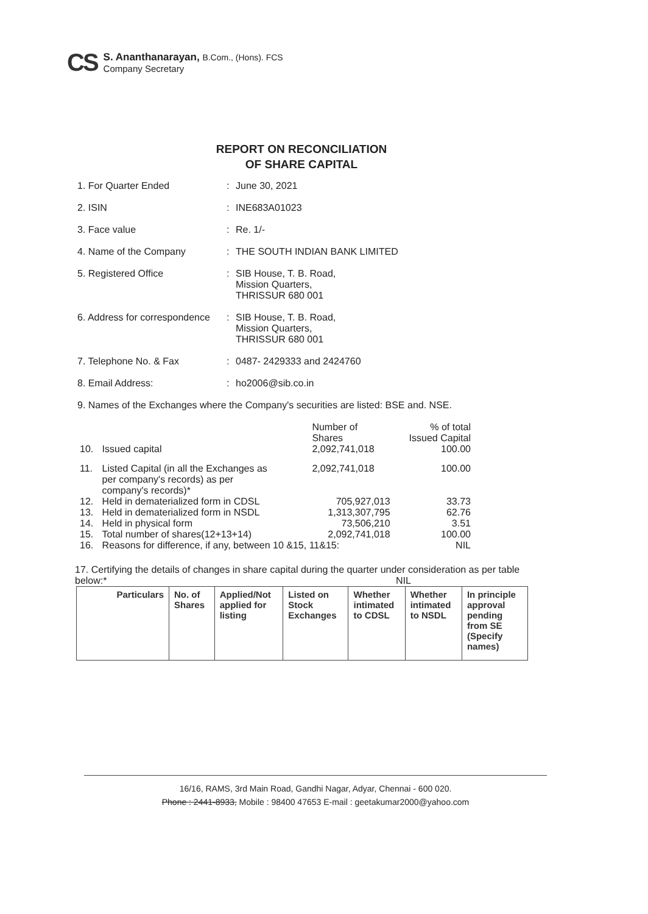CS
S. Ananthanarayan, B.Com., (Hons). FCS
Company Secretary
REPORT ON RECONCILIATION
OF SHARE CAPITAL
1. For Quarter Ended : June 30, 2021
2. ISIN : INE683A01023
3. Face value : Re. 1/-
4. Name of the Company : THE SOUTH INDIAN BANK LIMITED
5. Registered Office : SIB House, T. B. Road,
Mission Quarters,
THRISSUR 680 001
6. Address for correspondence
: SIB House, T. B. Road,
Mission Quarters,
THRISSUR 680 001
7. Telephone No. & Fax : 0487- 2429333 and 2424760
8. Email Address: : ho2006@sib.co.in
9. Names of the Exchanges where the Company's securities are listed: BSE and. NSE.
| | | Number of Shares | % of total Issued Capital |
| 10. | Issued capital | 2,092,741,018 | 100.00 |
| 11. | Listed Capital (in all the Exchanges as per company's records) as per company's records)* | 2,092,741,018 | 100.00 |
| 12. | Held in dematerialized form in CDSL | 705,927,013 | 33.73 |
| 13. | Held in dematerialized form in NSDL | 1,313,307,795 | 62.76 |
| 14. | Held in physical form | 73,506,210 | 3.51 |
| 15. | Total number of shares(12+13+14) | 2,092,741,018 | 100.00 |
| 16. | Reasons for difference, if any, between 10 &15, 11&15: | | NIL |
17. Certifying the details of changes in share capital during the quarter under consideration as per table below:* NIL
| Particulars | No. of Shares | Applied/Not applied for listing | Listed on Stock Exchanges | Whether intimated to CDSL | Whether intimated to NSDL | In principle approval pending from SE (Specify names) |
| --- | --- | --- | --- | --- | --- | --- |
16/16, RAMS, 3rd Main Road, Gandhi Nagar, Adyar, Chennai - 600 020.
Phone : 2441-8933, Mobile : 98400 47653 E-mail : geetakumar2000@yahoo.com